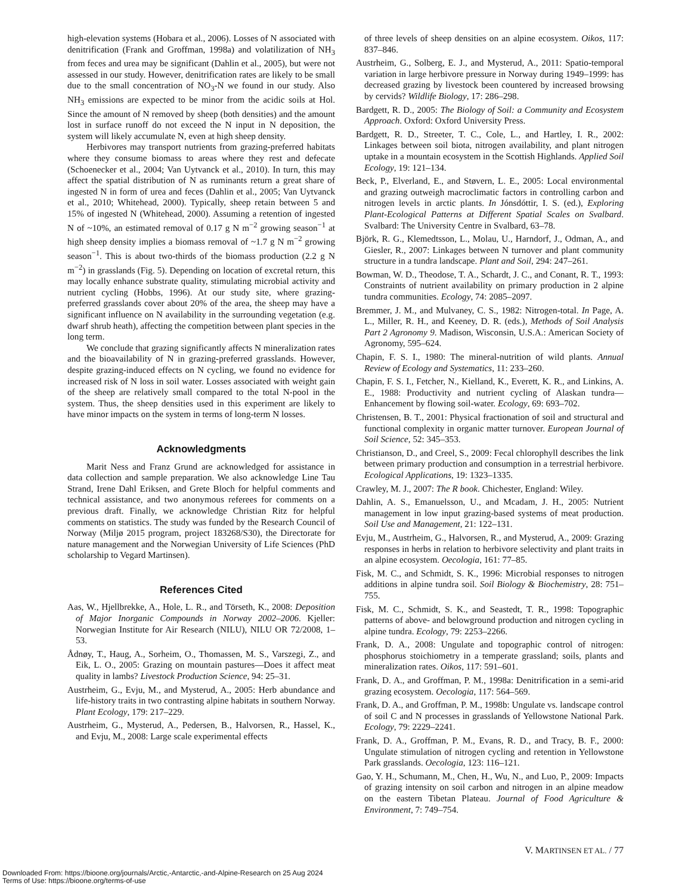high-elevation systems (Hobara et al., 2006). Losses of N associated with denitrification (Frank and Groffman, 1998a) and volatilization of NH<sub>3</sub> from feces and urea may be significant (Dahlin et al., 2005), but were not assessed in our study. However, denitrification rates are likely to be small due to the small concentration of NO<sub>3</sub>-N we found in our study. Also NH<sub>3</sub> emissions are expected to be minor from the acidic soils at Hol. Since the amount of N removed by sheep (both densities) and the amount lost in surface runoff do not exceed the N input in N deposition, the system will likely accumulate N, even at high sheep density.
Herbivores may transport nutrients from grazing-preferred habitats where they consume biomass to areas where they rest and defecate (Schoenecker et al., 2004; Van Uytvanck et al., 2010). In turn, this may affect the spatial distribution of N as ruminants return a great share of ingested N in form of urea and feces (Dahlin et al., 2005; Van Uytvanck et al., 2010; Whitehead, 2000). Typically, sheep retain between 5 and 15% of ingested N (Whitehead, 2000). Assuming a retention of ingested N of ~10%, an estimated removal of 0.17 g N m<sup>−2</sup> growing season<sup>−1</sup> at high sheep density implies a biomass removal of ~1.7 g N m<sup>−2</sup> growing season<sup>−1</sup>. This is about two-thirds of the biomass production (2.2 g N m<sup>−2</sup>) in grasslands (Fig. 5). Depending on location of excretal return, this may locally enhance substrate quality, stimulating microbial activity and nutrient cycling (Hobbs, 1996). At our study site, where grazing-preferred grasslands cover about 20% of the area, the sheep may have a significant influence on N availability in the surrounding vegetation (e.g. dwarf shrub heath), affecting the competition between plant species in the long term.
We conclude that grazing significantly affects N mineralization rates and the bioavailability of N in grazing-preferred grasslands. However, despite grazing-induced effects on N cycling, we found no evidence for increased risk of N loss in soil water. Losses associated with weight gain of the sheep are relatively small compared to the total N-pool in the system. Thus, the sheep densities used in this experiment are likely to have minor impacts on the system in terms of long-term N losses.
Acknowledgments
Marit Ness and Franz Grund are acknowledged for assistance in data collection and sample preparation. We also acknowledge Line Tau Strand, Irene Dahl Eriksen, and Grete Bloch for helpful comments and technical assistance, and two anonymous referees for comments on a previous draft. Finally, we acknowledge Christian Ritz for helpful comments on statistics. The study was funded by the Research Council of Norway (Miljø 2015 program, project 183268/S30), the Directorate for nature management and the Norwegian University of Life Sciences (PhD scholarship to Vegard Martinsen).
References Cited
Aas, W., Hjellbrekke, A., Hole, L. R., and Törseth, K., 2008: Deposition of Major Inorganic Compounds in Norway 2002–2006. Kjeller: Norwegian Institute for Air Research (NILU), NILU OR 72/2008, 1–53.
Ådnøy, T., Haug, A., Sorheim, O., Thomassen, M. S., Varszegi, Z., and Eik, L. O., 2005: Grazing on mountain pastures—Does it affect meat quality in lambs? Livestock Production Science, 94: 25–31.
Austrheim, G., Evju, M., and Mysterud, A., 2005: Herb abundance and life-history traits in two contrasting alpine habitats in southern Norway. Plant Ecology, 179: 217–229.
Austrheim, G., Mysterud, A., Pedersen, B., Halvorsen, R., Hassel, K., and Evju, M., 2008: Large scale experimental effects
of three levels of sheep densities on an alpine ecosystem. Oikos, 117: 837–846.
Austrheim, G., Solberg, E. J., and Mysterud, A., 2011: Spatio-temporal variation in large herbivore pressure in Norway during 1949–1999: has decreased grazing by livestock been countered by increased browsing by cervids? Wildlife Biology, 17: 286–298.
Bardgett, R. D., 2005: The Biology of Soil: a Community and Ecosystem Approach. Oxford: Oxford University Press.
Bardgett, R. D., Streeter, T. C., Cole, L., and Hartley, I. R., 2002: Linkages between soil biota, nitrogen availability, and plant nitrogen uptake in a mountain ecosystem in the Scottish Highlands. Applied Soil Ecology, 19: 121–134.
Beck, P., Elverland, E., and Støvern, L. E., 2005: Local environmental and grazing outweigh macroclimatic factors in controlling carbon and nitrogen levels in arctic plants. In Jónsdóttir, I. S. (ed.), Exploring Plant-Ecological Patterns at Different Spatial Scales on Svalbard. Svalbard: The University Centre in Svalbard, 63–78.
Björk, R. G., Klemedtsson, L., Molau, U., Harndorf, J., Odman, A., and Giesler, R., 2007: Linkages between N turnover and plant community structure in a tundra landscape. Plant and Soil, 294: 247–261.
Bowman, W. D., Theodose, T. A., Schardt, J. C., and Conant, R. T., 1993: Constraints of nutrient availability on primary production in 2 alpine tundra communities. Ecology, 74: 2085–2097.
Bremmer, J. M., and Mulvaney, C. S., 1982: Nitrogen-total. In Page, A. L., Miller, R. H., and Keeney, D. R. (eds.), Methods of Soil Analysis Part 2 Agronomy 9. Madison, Wisconsin, U.S.A.: American Society of Agronomy, 595–624.
Chapin, F. S. I., 1980: The mineral-nutrition of wild plants. Annual Review of Ecology and Systematics, 11: 233–260.
Chapin, F. S. I., Fetcher, N., Kielland, K., Everett, K. R., and Linkins, A. E., 1988: Productivity and nutrient cycling of Alaskan tundra—Enhancement by flowing soil-water. Ecology, 69: 693–702.
Christensen, B. T., 2001: Physical fractionation of soil and structural and functional complexity in organic matter turnover. European Journal of Soil Science, 52: 345–353.
Christianson, D., and Creel, S., 2009: Fecal chlorophyll describes the link between primary production and consumption in a terrestrial herbivore. Ecological Applications, 19: 1323–1335.
Crawley, M. J., 2007: The R book. Chichester, England: Wiley.
Dahlin, A. S., Emanuelsson, U., and Mcadam, J. H., 2005: Nutrient management in low input grazing-based systems of meat production. Soil Use and Management, 21: 122–131.
Evju, M., Austrheim, G., Halvorsen, R., and Mysterud, A., 2009: Grazing responses in herbs in relation to herbivore selectivity and plant traits in an alpine ecosystem. Oecologia, 161: 77–85.
Fisk, M. C., and Schmidt, S. K., 1996: Microbial responses to nitrogen additions in alpine tundra soil. Soil Biology & Biochemistry, 28: 751–755.
Fisk, M. C., Schmidt, S. K., and Seastedt, T. R., 1998: Topographic patterns of above- and belowground production and nitrogen cycling in alpine tundra. Ecology, 79: 2253–2266.
Frank, D. A., 2008: Ungulate and topographic control of nitrogen: phosphorus stoichiometry in a temperate grassland; soils, plants and mineralization rates. Oikos, 117: 591–601.
Frank, D. A., and Groffman, P. M., 1998a: Denitrification in a semi-arid grazing ecosystem. Oecologia, 117: 564–569.
Frank, D. A., and Groffman, P. M., 1998b: Ungulate vs. landscape control of soil C and N processes in grasslands of Yellowstone National Park. Ecology, 79: 2229–2241.
Frank, D. A., Groffman, P. M., Evans, R. D., and Tracy, B. F., 2000: Ungulate stimulation of nitrogen cycling and retention in Yellowstone Park grasslands. Oecologia, 123: 116–121.
Gao, Y. H., Schumann, M., Chen, H., Wu, N., and Luo, P., 2009: Impacts of grazing intensity on soil carbon and nitrogen in an alpine meadow on the eastern Tibetan Plateau. Journal of Food Agriculture & Environment, 7: 749–754.
V. MARTINSEN ET AL. / 77
Downloaded From: https://bioone.org/journals/Arctic,-Antarctic,-and-Alpine-Research on 25 Aug 2024
Terms of Use: https://bioone.org/terms-of-use